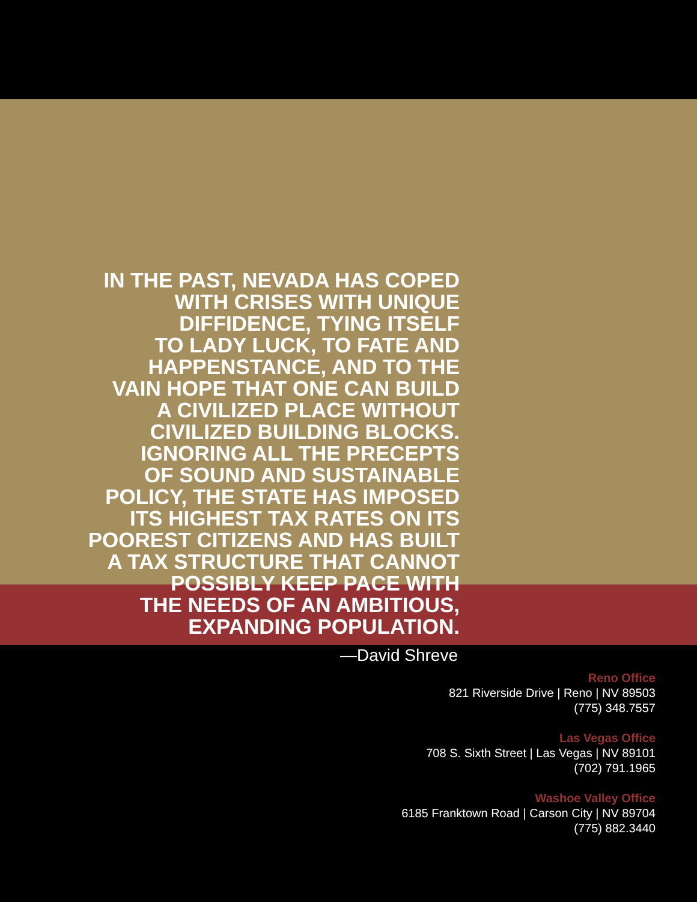IN THE PAST, NEVADA HAS COPED
WITH CRISES WITH UNIQUE
DIFFIDENCE, TYING ITSELF
TO LADY LUCK, TO FATE AND
HAPPENSTANCE, AND TO THE
VAIN HOPE THAT ONE CAN BUILD
A CIVILIZED PLACE WITHOUT
CIVILIZED BUILDING BLOCKS.
IGNORING ALL THE PRECEPTS
OF SOUND AND SUSTAINABLE
POLICY, THE STATE HAS IMPOSED
ITS HIGHEST TAX RATES ON ITS
POOREST CITIZENS AND HAS BUILT
A TAX STRUCTURE THAT CANNOT
POSSIBLY KEEP PACE WITH
THE NEEDS OF AN AMBITIOUS,
EXPANDING POPULATION.
—David Shreve
Reno Office
821 Riverside Drive | Reno | NV 89503
(775) 348.7557
Las Vegas Office
708 S. Sixth Street | Las Vegas | NV 89101
(702) 791.1965
Washoe Valley Office
6185 Franktown Road | Carson City | NV 89704
(775) 882.3440